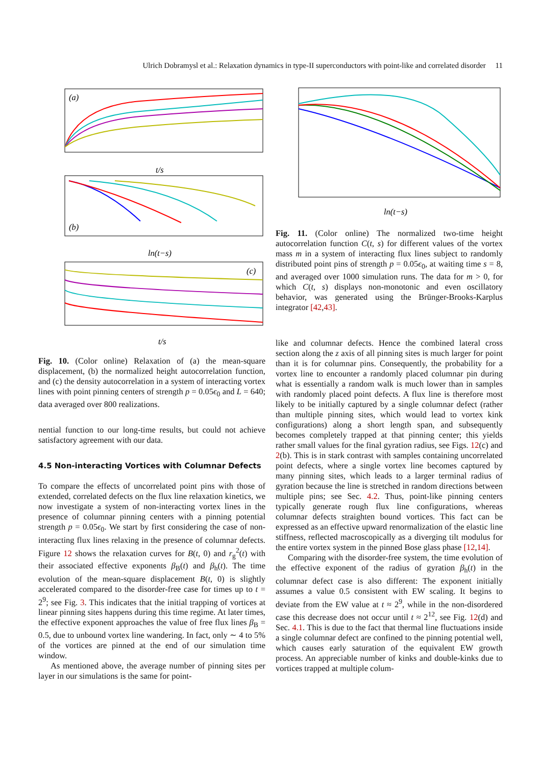Ulrich Dobramysl et al.: Relaxation dynamics in type-II superconductors with point-like and correlated disorder 11
(a)
t/s
(b)
ln(t−s)
(c)
t/s
Fig. 10. (Color online) Relaxation of (a) the mean-square displacement, (b) the normalized height autocorrelation function, and (c) the density autocorrelation in a system of interacting vortex lines with point pinning centers of strength p = 0.05ϵ<sub>0</sub> and L = 640; data averaged over 800 realizations.
nential function to our long-time results, but could not achieve satisfactory agreement with our data.
4.5 Non-interacting Vortices with Columnar Defects
To compare the effects of uncorrelated point pins with those of extended, correlated defects on the flux line relaxation kinetics, we now investigate a system of non-interacting vortex lines in the presence of columnar pinning centers with a pinning potential strength p = 0.05ϵ<sub>0</sub>. We start by first considering the case of non-interacting flux lines relaxing in the presence of columnar defects. Figure 12 shows the relaxation curves for B(t, 0) and r<sub>g</sub><sup>2</sup>(t) with their associated effective exponents β<sub>B</sub>(t) and β<sub>h</sub>(t). The time evolution of the mean-square displacement B(t, 0) is slightly accelerated compared to the disorder-free case for times up to t = 2<sup>9</sup>; see Fig. 3. This indicates that the initial trapping of vortices at linear pinning sites happens during this time regime. At later times, the effective exponent approaches the value of free flux lines β<sub>B</sub> = 0.5, due to unbound vortex line wandering. In fact, only ∼ 4 to 5% of the vortices are pinned at the end of our simulation time window.
As mentioned above, the average number of pinning sites per layer in our simulations is the same for point-
ln(t−s)
Fig. 11. (Color online) The normalized two-time height autocorrelation function C(t, s) for different values of the vortex mass m in a system of interacting flux lines subject to randomly distributed point pins of strength p = 0.05ϵ<sub>0</sub>, at waiting time s = 8, and averaged over 1000 simulation runs. The data for m > 0, for which C(t, s) displays non-monotonic and even oscillatory behavior, was generated using the Brünger-Brooks-Karplus integrator [42,43].
like and columnar defects. Hence the combined lateral cross section along the z axis of all pinning sites is much larger for point than it is for columnar pins. Consequently, the probability for a vortex line to encounter a randomly placed columnar pin during what is essentially a random walk is much lower than in samples with randomly placed point defects. A flux line is therefore most likely to be initially captured by a single columnar defect (rather than multiple pinning sites, which would lead to vortex kink configurations) along a short length span, and subsequently becomes completely trapped at that pinning center; this yields rather small values for the final gyration radius, see Figs. 12(c) and 2(b). This is in stark contrast with samples containing uncorrelated point defects, where a single vortex line becomes captured by many pinning sites, which leads to a larger terminal radius of gyration because the line is stretched in random directions between multiple pins; see Sec. 4.2. Thus, point-like pinning centers typically generate rough flux line configurations, whereas columnar defects straighten bound vortices. This fact can be expressed as an effective upward renormalization of the elastic line stiffness, reflected macroscopically as a diverging tilt modulus for the entire vortex system in the pinned Bose glass phase [12,14].
Comparing with the disorder-free system, the time evolution of the effective exponent of the radius of gyration β<sub>h</sub>(t) in the columnar defect case is also different: The exponent initially assumes a value 0.5 consistent with EW scaling. It begins to deviate from the EW value at t ≈ 2<sup>9</sup>, while in the non-disordered case this decrease does not occur until t ≈ 2<sup>12</sup>, see Fig. 12(d) and Sec. 4.1. This is due to the fact that thermal line fluctuations inside a single columnar defect are confined to the pinning potential well, which causes early saturation of the equivalent EW growth process. An appreciable number of kinks and double-kinks due to vortices trapped at multiple colum-